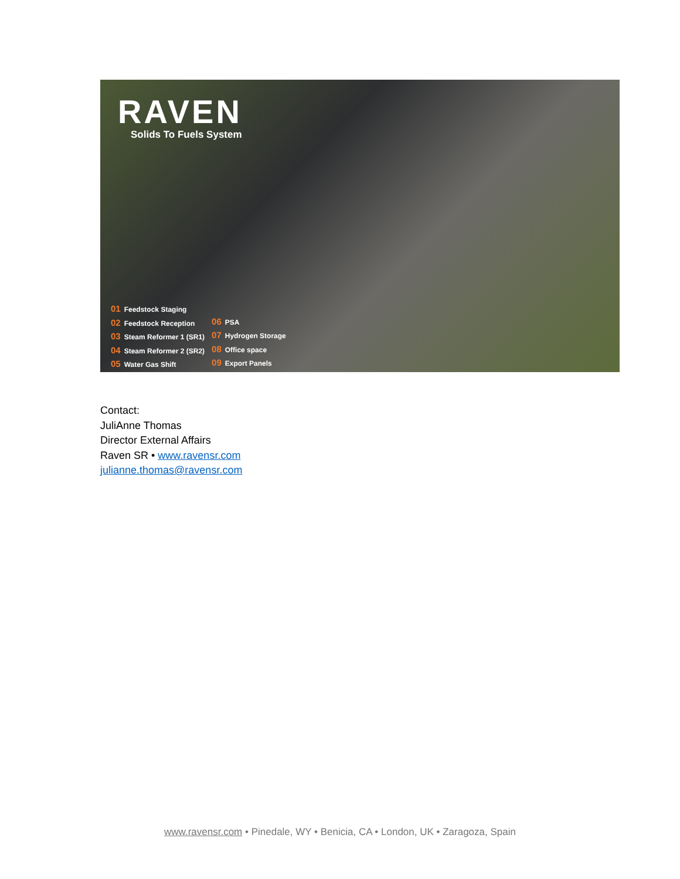RAVEN
Solids To Fuels System
01 Feedstock Staging
02 Feedstock Reception
03 Steam Reformer 1 (SR1)
04 Steam Reformer 2 (SR2)
05 Water Gas Shift
06 PSA
07 Hydrogen Storage
08 Office space
09 Export Panels
Contact:
JuliAnne Thomas
Director External Affairs
Raven SR • www.ravensr.com
julianne.thomas@ravensr.com
www.ravensr.com • Pinedale, WY • Benicia, CA • London, UK • Zaragoza, Spain